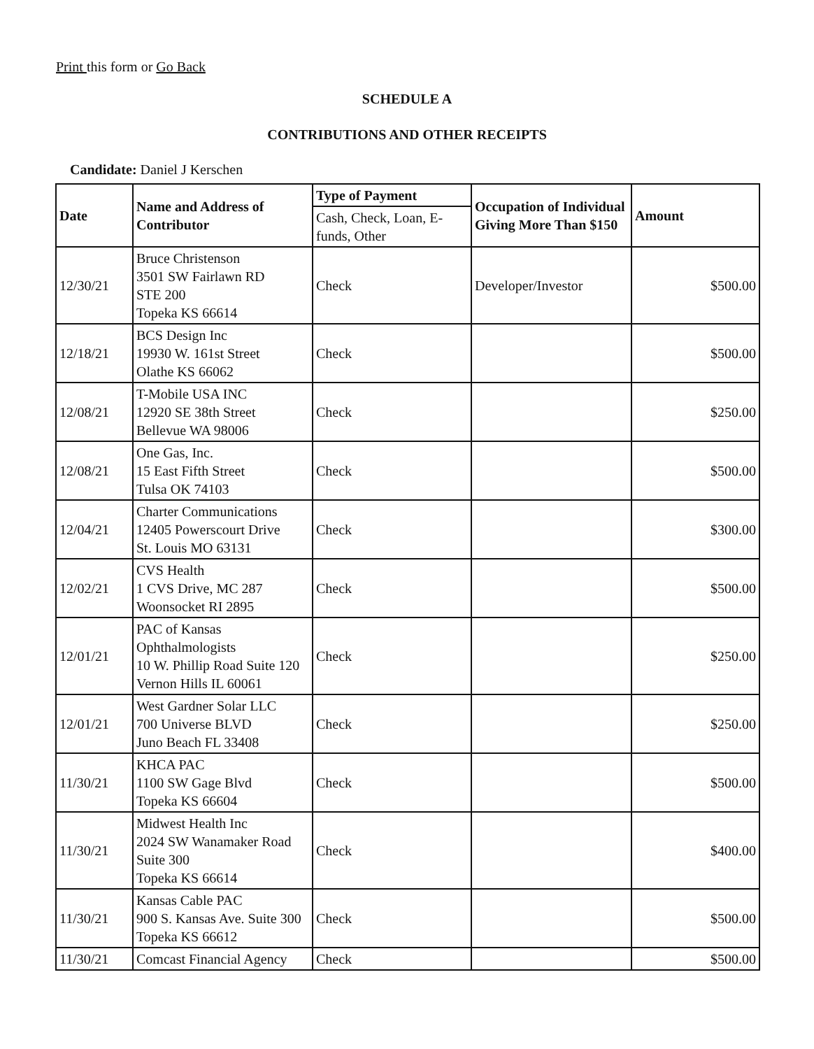Print this form or Go Back
SCHEDULE A
CONTRIBUTIONS AND OTHER RECEIPTS
Candidate: Daniel J Kerschen
| Date | Name and Address of Contributor | Type of Payment | Occupation of Individual Giving More Than $150 | Amount |
| --- | --- | --- | --- | --- |
| | | Cash, Check, Loan, E-funds, Other | | |
| 12/30/21 | Bruce Christenson 3501 SW Fairlawn RD STE 200 Topeka KS 66614 | Check | Developer/Investor | $500.00 |
| 12/18/21 | BCS Design Inc 19930 W. 161st Street Olathe KS 66062 | Check | | $500.00 |
| 12/08/21 | T-Mobile USA INC 12920 SE 38th Street Bellevue WA 98006 | Check | | $250.00 |
| 12/08/21 | One Gas, Inc. 15 East Fifth Street Tulsa OK 74103 | Check | | $500.00 |
| 12/04/21 | Charter Communications 12405 Powerscourt Drive St. Louis MO 63131 | Check | | $300.00 |
| 12/02/21 | CVS Health 1 CVS Drive, MC 287 Woonsocket RI 2895 | Check | | $500.00 |
| 12/01/21 | PAC of Kansas Ophthalmologists 10 W. Phillip Road Suite 120 Vernon Hills IL 60061 | Check | | $250.00 |
| 12/01/21 | West Gardner Solar LLC 700 Universe BLVD Juno Beach FL 33408 | Check | | $250.00 |
| 11/30/21 | KHCA PAC 1100 SW Gage Blvd Topeka KS 66604 | Check | | $500.00 |
| 11/30/21 | Midwest Health Inc 2024 SW Wanamaker Road Suite 300 Topeka KS 66614 | Check | | $400.00 |
| 11/30/21 | Kansas Cable PAC 900 S. Kansas Ave. Suite 300 Topeka KS 66612 | Check | | $500.00 |
| 11/30/21 | Comcast Financial Agency | Check | | $500.00 |